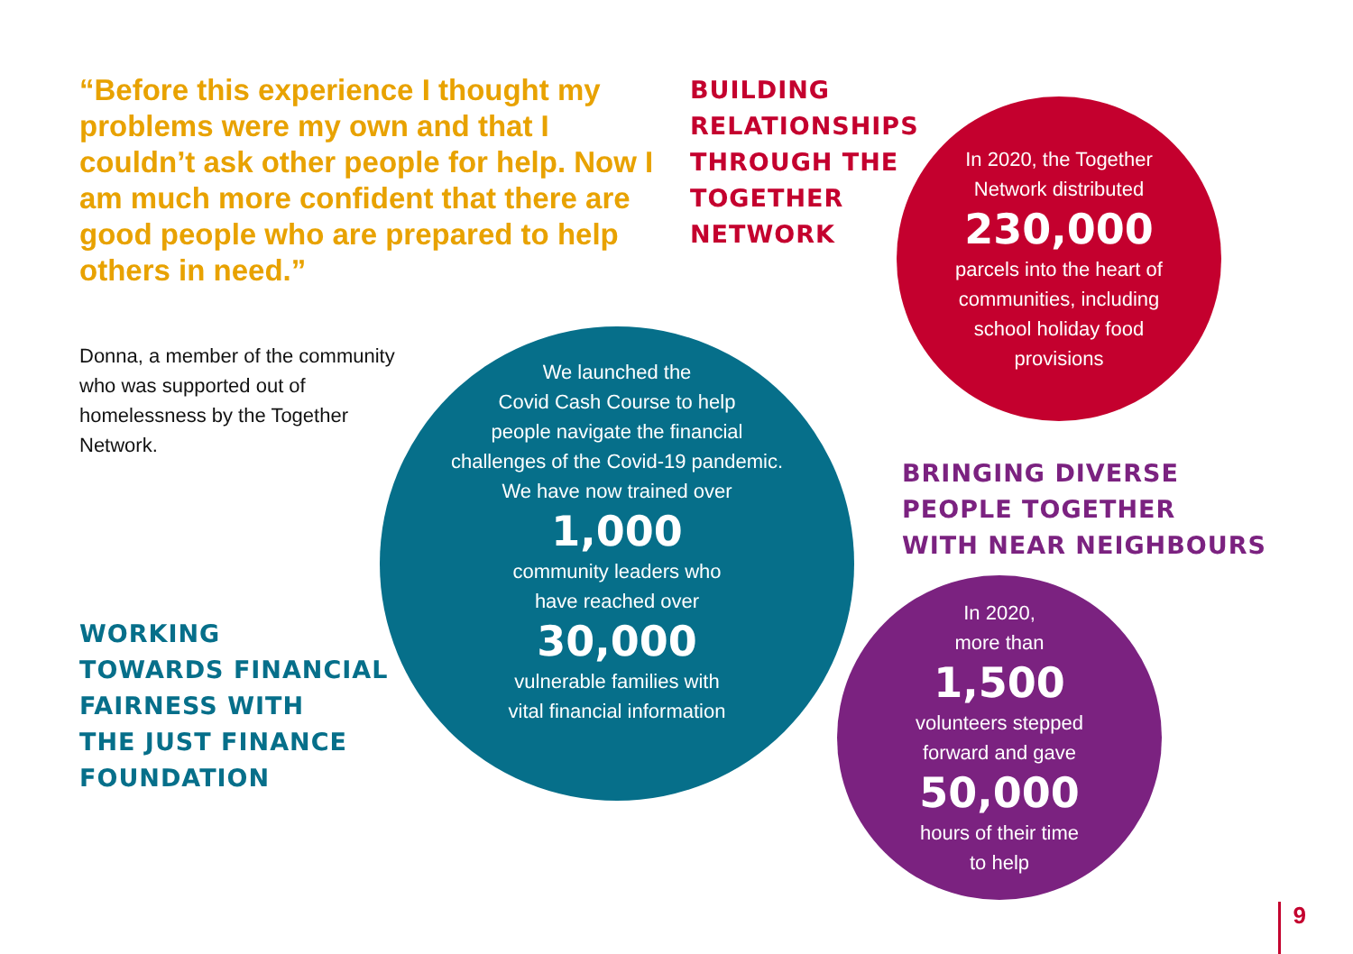“Before this experience I thought my problems were my own and that I couldn’t ask other people for help. Now I am much more confident that there are good people who are prepared to help others in need.”
BUILDING
RELATIONSHIPS
THROUGH THE
TOGETHER
NETWORK
In 2020, the Together
Network distributed
230,000
parcels into the heart of
communities, including
school holiday food
provisions
Donna, a member of the community who was supported out of homelessness by the Together Network.
We launched the
Covid Cash Course to help
people navigate the financial
challenges of the Covid-19 pandemic.
We have now trained over
1,000
community leaders who
have reached over
30,000
vulnerable families with
vital financial information
BRINGING DIVERSE
PEOPLE TOGETHER
WITH NEAR NEIGHBOURS
WORKING
TOWARDS FINANCIAL
FAIRNESS WITH
THE JUST FINANCE
FOUNDATION
In 2020,
more than
1,500
volunteers stepped
forward and gave
50,000
hours of their time
to help
9